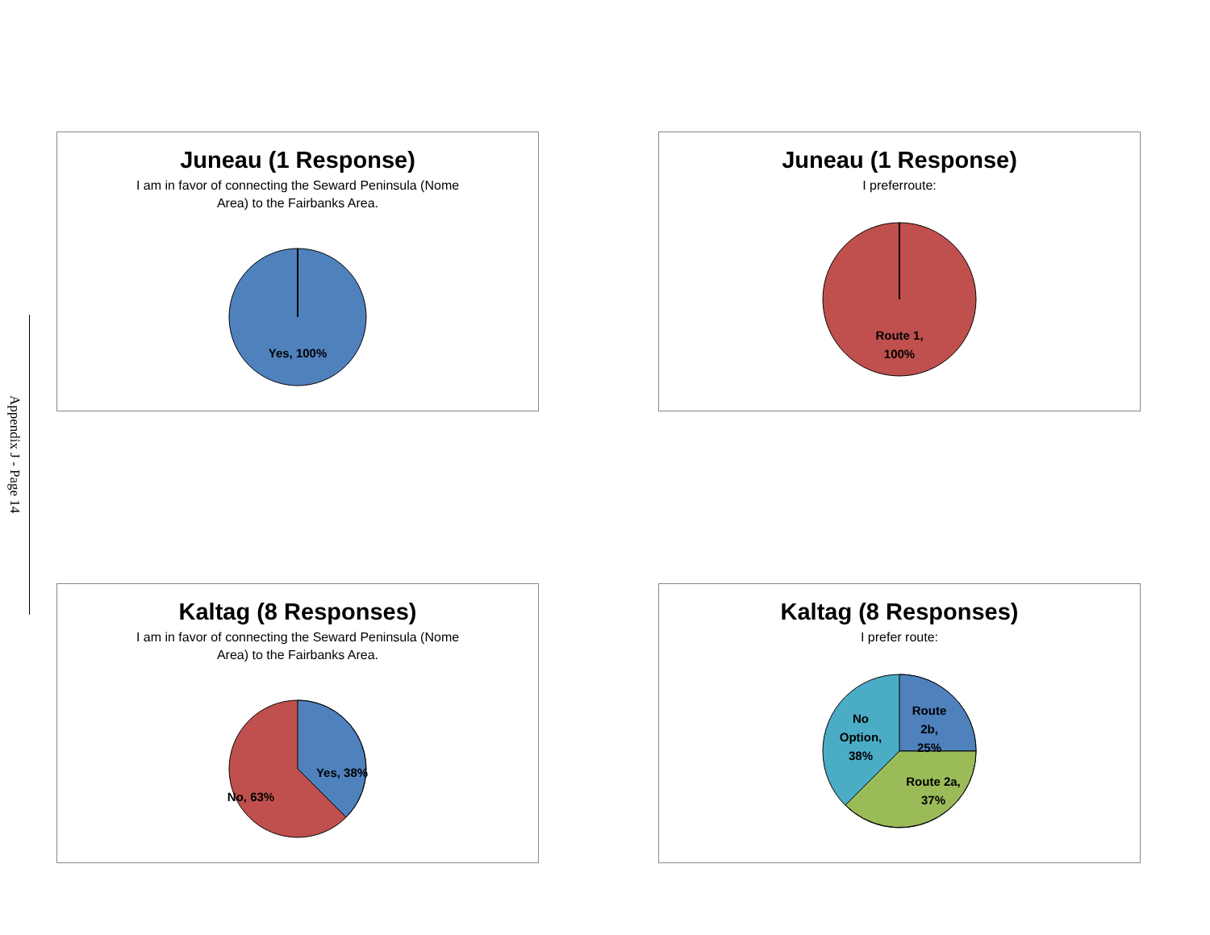Appendix J - Page 14
Juneau (1 Response)
I am in favor of connecting the Seward Peninsula (Nome Area) to the Fairbanks Area.
Yes, 100%
Juneau (1 Response)
I preferroute:
Route 1,
100%
Kaltag (8 Responses)
I am in favor of connecting the Seward Peninsula (Nome Area) to the Fairbanks Area.
Yes, 38%
No, 63%
Kaltag (8 Responses)
I prefer route:
No
Option,
38%
Route
2b,
25%
Route 2a,
37%